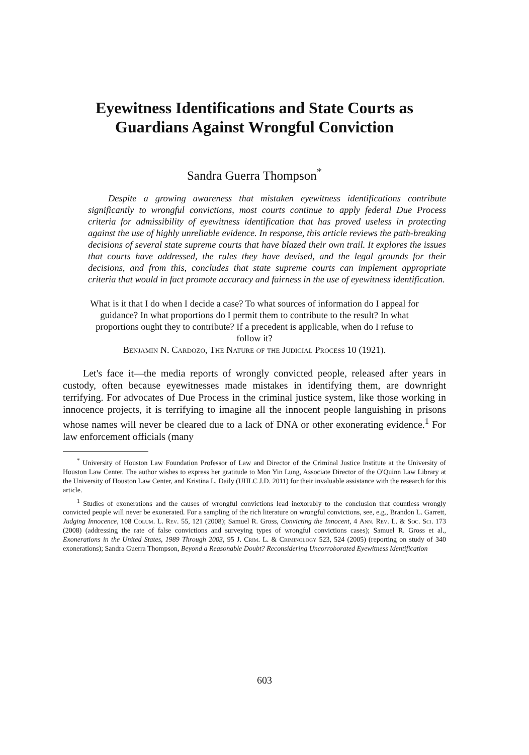Eyewitness Identifications and State Courts as
Guardians Against Wrongful Conviction
Sandra Guerra Thompson<sup>*</sup>
Despite a growing awareness that mistaken eyewitness identifications contribute significantly to wrongful convictions, most courts continue to apply federal Due Process criteria for admissibility of eyewitness identification that has proved useless in protecting against the use of highly unreliable evidence. In response, this article reviews the path-breaking decisions of several state supreme courts that have blazed their own trail. It explores the issues that courts have addressed, the rules they have devised, and the legal grounds for their decisions, and from this, concludes that state supreme courts can implement appropriate criteria that would in fact promote accuracy and fairness in the use of eyewitness identification.
What is it that I do when I decide a case? To what sources of information do I appeal for guidance? In what proportions do I permit them to contribute to the result? In what proportions ought they to contribute? If a precedent is applicable, when do I refuse to follow it?
Benjamin N. Cardozo, The Nature of the Judicial Process 10 (1921).
Let's face it—the media reports of wrongly convicted people, released after years in custody, often because eyewitnesses made mistakes in identifying them, are downright terrifying. For advocates of Due Process in the criminal justice system, like those working in innocence projects, it is terrifying to imagine all the innocent people languishing in prisons whose names will never be cleared due to a lack of DNA or other exonerating evidence.<sup>1</sup> For law enforcement officials (many
<sup>*</sup> University of Houston Law Foundation Professor of Law and Director of the Criminal Justice Institute at the University of Houston Law Center. The author wishes to express her gratitude to Mon Yin Lung, Associate Director of the O'Quinn Law Library at the University of Houston Law Center, and Kristina L. Daily (UHLC J.D. 2011) for their invaluable assistance with the research for this article.
<sup>1</sup> Studies of exonerations and the causes of wrongful convictions lead inexorably to the conclusion that countless wrongly convicted people will never be exonerated. For a sampling of the rich literature on wrongful convictions, see, e.g., Brandon L. Garrett, Judging Innocence, 108 Colum. L. Rev. 55, 121 (2008); Samuel R. Gross, Convicting the Innocent, 4 Ann. Rev. L. & Soc. Sci. 173 (2008) (addressing the rate of false convictions and surveying types of wrongful convictions cases); Samuel R. Gross et al., Exonerations in the United States, 1989 Through 2003, 95 J. Crim. L. & Criminology 523, 524 (2005) (reporting on study of 340 exonerations); Sandra Guerra Thompson, Beyond a Reasonable Doubt? Reconsidering Uncorroborated Eyewitness Identification
603